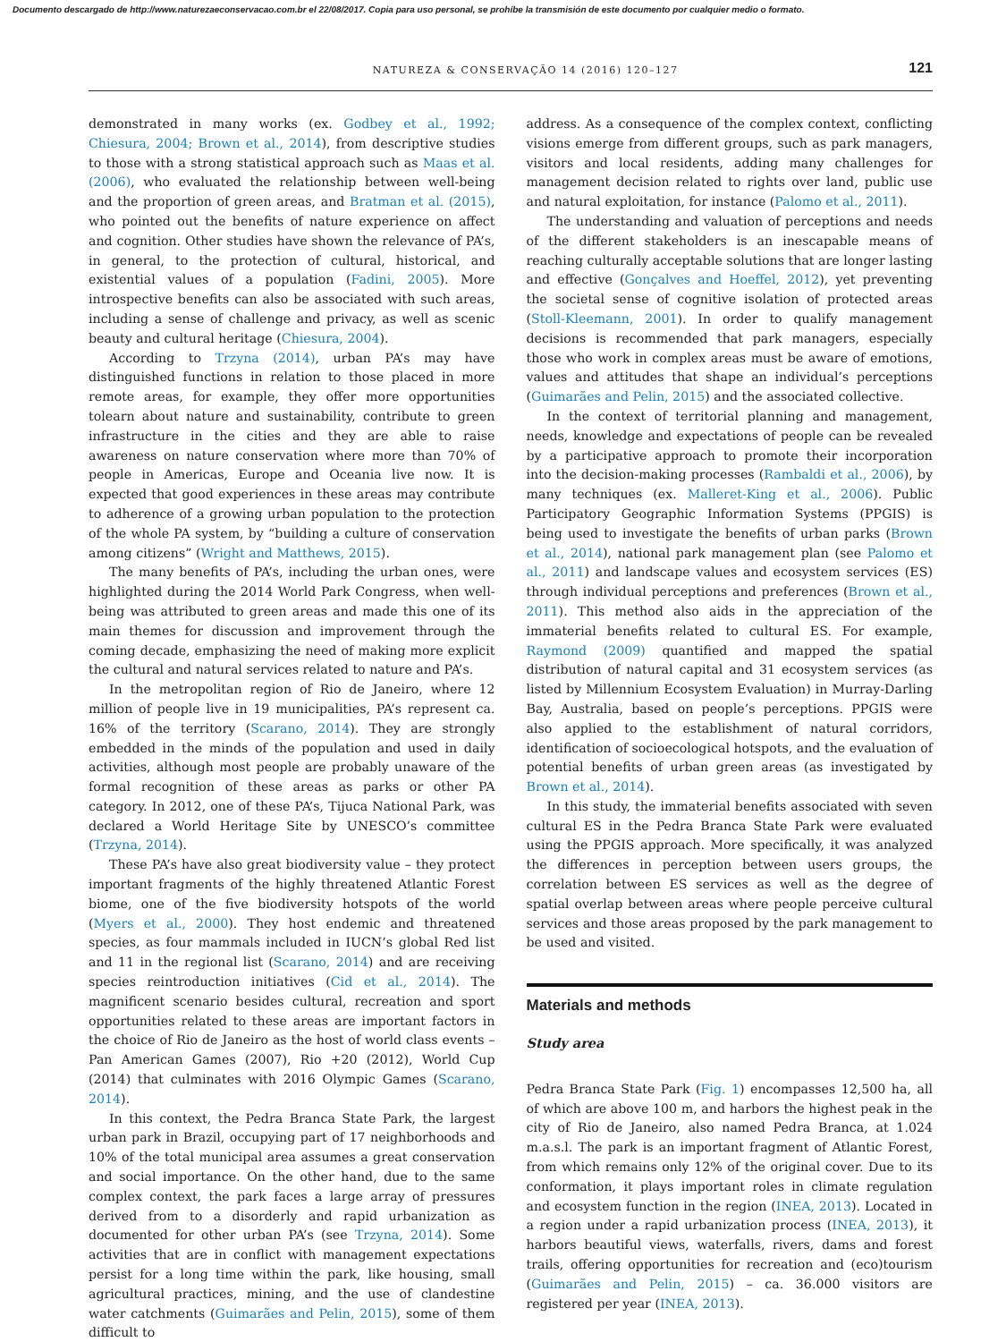Documento descargado de http://www.naturezaeconservacao.com.br el 22/08/2017. Copia para uso personal, se prohíbe la transmisión de este documento por cualquier medio o formato.
NATUREZA & CONSERVAÇÃO 14 (2016) 120–127 121
demonstrated in many works (ex. Godbey et al., 1992; Chiesura, 2004; Brown et al., 2014), from descriptive studies to those with a strong statistical approach such as Maas et al. (2006), who evaluated the relationship between well-being and the proportion of green areas, and Bratman et al. (2015), who pointed out the benefits of nature experience on affect and cognition. Other studies have shown the relevance of PA’s, in general, to the protection of cultural, historical, and existential values of a population (Fadini, 2005). More introspective benefits can also be associated with such areas, including a sense of challenge and privacy, as well as scenic beauty and cultural heritage (Chiesura, 2004).
According to Trzyna (2014), urban PA’s may have distinguished functions in relation to those placed in more remote areas, for example, they offer more opportunities tolearn about nature and sustainability, contribute to green infrastructure in the cities and they are able to raise awareness on nature conservation where more than 70% of people in Americas, Europe and Oceania live now. It is expected that good experiences in these areas may contribute to adherence of a growing urban population to the protection of the whole PA system, by “building a culture of conservation among citizens” (Wright and Matthews, 2015).
The many benefits of PA’s, including the urban ones, were highlighted during the 2014 World Park Congress, when well-being was attributed to green areas and made this one of its main themes for discussion and improvement through the coming decade, emphasizing the need of making more explicit the cultural and natural services related to nature and PA’s.
In the metropolitan region of Rio de Janeiro, where 12 million of people live in 19 municipalities, PA’s represent ca. 16% of the territory (Scarano, 2014). They are strongly embedded in the minds of the population and used in daily activities, although most people are probably unaware of the formal recognition of these areas as parks or other PA category. In 2012, one of these PA’s, Tijuca National Park, was declared a World Heritage Site by UNESCO’s committee (Trzyna, 2014).
These PA’s have also great biodiversity value – they protect important fragments of the highly threatened Atlantic Forest biome, one of the five biodiversity hotspots of the world (Myers et al., 2000). They host endemic and threatened species, as four mammals included in IUCN’s global Red list and 11 in the regional list (Scarano, 2014) and are receiving species reintroduction initiatives (Cid et al., 2014). The magnificent scenario besides cultural, recreation and sport opportunities related to these areas are important factors in the choice of Rio de Janeiro as the host of world class events – Pan American Games (2007), Rio +20 (2012), World Cup (2014) that culminates with 2016 Olympic Games (Scarano, 2014).
In this context, the Pedra Branca State Park, the largest urban park in Brazil, occupying part of 17 neighborhoods and 10% of the total municipal area assumes a great conservation and social importance. On the other hand, due to the same complex context, the park faces a large array of pressures derived from to a disorderly and rapid urbanization as documented for other urban PA’s (see Trzyna, 2014). Some activities that are in conflict with management expectations persist for a long time within the park, like housing, small agricultural practices, mining, and the use of clandestine water catchments (Guimarães and Pelin, 2015), some of them difficult to
address. As a consequence of the complex context, conflicting visions emerge from different groups, such as park managers, visitors and local residents, adding many challenges for management decision related to rights over land, public use and natural exploitation, for instance (Palomo et al., 2011).
The understanding and valuation of perceptions and needs of the different stakeholders is an inescapable means of reaching culturally acceptable solutions that are longer lasting and effective (Gonçalves and Hoeffel, 2012), yet preventing the societal sense of cognitive isolation of protected areas (Stoll-Kleemann, 2001). In order to qualify management decisions is recommended that park managers, especially those who work in complex areas must be aware of emotions, values and attitudes that shape an individual’s perceptions (Guimarães and Pelin, 2015) and the associated collective.
In the context of territorial planning and management, needs, knowledge and expectations of people can be revealed by a participative approach to promote their incorporation into the decision-making processes (Rambaldi et al., 2006), by many techniques (ex. Malleret-King et al., 2006). Public Participatory Geographic Information Systems (PPGIS) is being used to investigate the benefits of urban parks (Brown et al., 2014), national park management plan (see Palomo et al., 2011) and landscape values and ecosystem services (ES) through individual perceptions and preferences (Brown et al., 2011). This method also aids in the appreciation of the immaterial benefits related to cultural ES. For example, Raymond (2009) quantified and mapped the spatial distribution of natural capital and 31 ecosystem services (as listed by Millennium Ecosystem Evaluation) in Murray-Darling Bay, Australia, based on people’s perceptions. PPGIS were also applied to the establishment of natural corridors, identification of socioecological hotspots, and the evaluation of potential benefits of urban green areas (as investigated by Brown et al., 2014).
In this study, the immaterial benefits associated with seven cultural ES in the Pedra Branca State Park were evaluated using the PPGIS approach. More specifically, it was analyzed the differences in perception between users groups, the correlation between ES services as well as the degree of spatial overlap between areas where people perceive cultural services and those areas proposed by the park management to be used and visited.
Materials and methods
Study area
Pedra Branca State Park (Fig. 1) encompasses 12,500 ha, all of which are above 100 m, and harbors the highest peak in the city of Rio de Janeiro, also named Pedra Branca, at 1.024 m.a.s.l. The park is an important fragment of Atlantic Forest, from which remains only 12% of the original cover. Due to its conformation, it plays important roles in climate regulation and ecosystem function in the region (INEA, 2013). Located in a region under a rapid urbanization process (INEA, 2013), it harbors beautiful views, waterfalls, rivers, dams and forest trails, offering opportunities for recreation and (eco)tourism (Guimarães and Pelin, 2015) – ca. 36.000 visitors are registered per year (INEA, 2013).